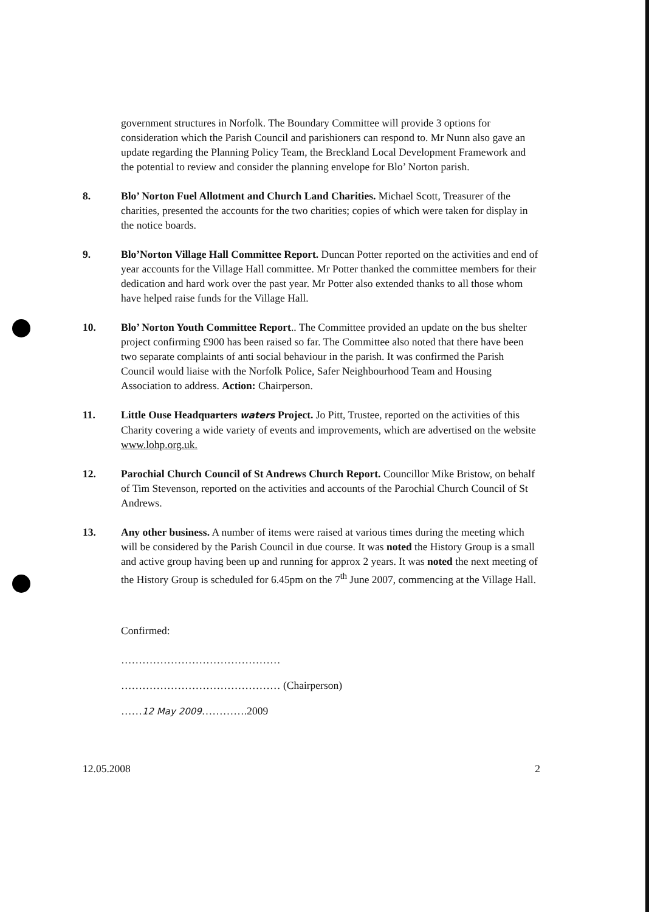government structures in Norfolk. The Boundary Committee will provide 3 options for consideration which the Parish Council and parishioners can respond to. Mr Nunn also gave an update regarding the Planning Policy Team, the Breckland Local Development Framework and the potential to review and consider the planning envelope for Blo’ Norton parish.
8. Blo’ Norton Fuel Allotment and Church Land Charities. Michael Scott, Treasurer of the charities, presented the accounts for the two charities; copies of which were taken for display in the notice boards.
9. Blo’Norton Village Hall Committee Report. Duncan Potter reported on the activities and end of year accounts for the Village Hall committee. Mr Potter thanked the committee members for their dedication and hard work over the past year. Mr Potter also extended thanks to all those whom have helped raise funds for the Village Hall.
10. Blo’ Norton Youth Committee Report.. The Committee provided an update on the bus shelter project confirming £900 has been raised so far. The Committee also noted that there have been two separate complaints of anti social behaviour in the parish. It was confirmed the Parish Council would liaise with the Norfolk Police, Safer Neighbourhood Team and Housing Association to address. Action: Chairperson.
11. Little Ouse Headquarters waters Project. Jo Pitt, Trustee, reported on the activities of this Charity covering a wide variety of events and improvements, which are advertised on the website www.lohp.org.uk.
12. Parochial Church Council of St Andrews Church Report. Councillor Mike Bristow, on behalf of Tim Stevenson, reported on the activities and accounts of the Parochial Church Council of St Andrews.
13. Any other business. A number of items were raised at various times during the meeting which will be considered by the Parish Council in due course. It was noted the History Group is a small and active group having been up and running for approx 2 years. It was noted the next meeting of the History Group is scheduled for 6.45pm on the 7<sup>th</sup> June 2007, commencing at the Village Hall.
Confirmed:
………………………………………
……………………………………… (Chairperson)
……12 May 2009………….2009
12.05.2008 2